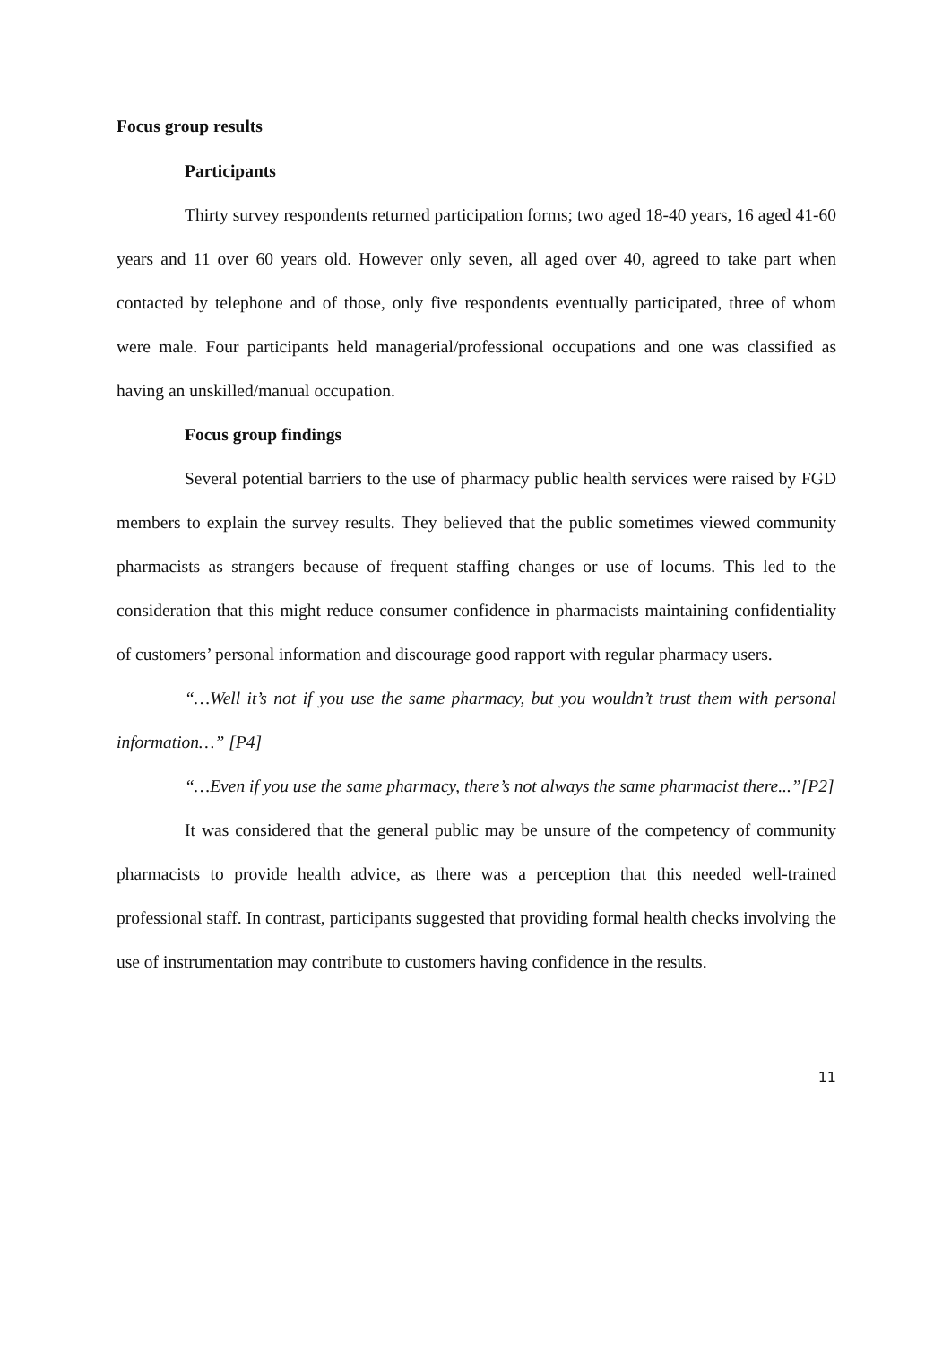Focus group results
Participants
Thirty survey respondents returned participation forms; two aged 18-40 years, 16 aged 41-60 years and 11 over 60 years old. However only seven, all aged over 40, agreed to take part when contacted by telephone and of those, only five respondents eventually participated, three of whom were male. Four participants held managerial/professional occupations and one was classified as having an unskilled/manual occupation.
Focus group findings
Several potential barriers to the use of pharmacy public health services were raised by FGD members to explain the survey results. They believed that the public sometimes viewed community pharmacists as strangers because of frequent staffing changes or use of locums. This led to the consideration that this might reduce consumer confidence in pharmacists maintaining confidentiality of customers’ personal information and discourage good rapport with regular pharmacy users.
“…Well it’s not if you use the same pharmacy, but you wouldn’t trust them with personal information…” [P4]
“…Even if you use the same pharmacy, there’s not always the same pharmacist there...”[P2]
It was considered that the general public may be unsure of the competency of community pharmacists to provide health advice, as there was a perception that this needed well-trained professional staff. In contrast, participants suggested that providing formal health checks involving the use of instrumentation may contribute to customers having confidence in the results.
11